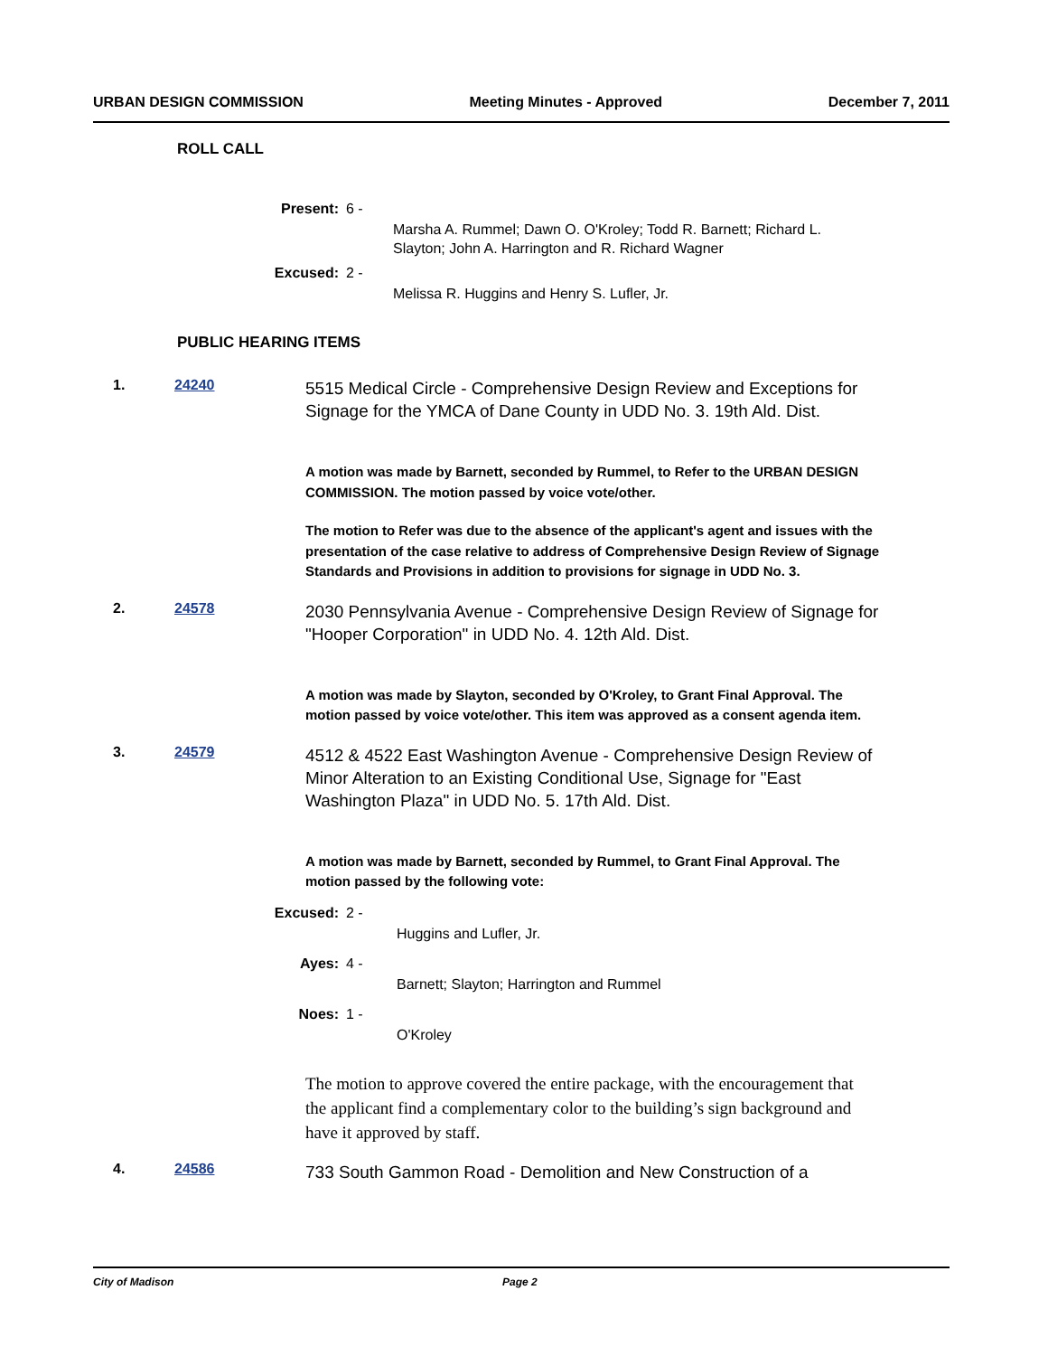URBAN DESIGN COMMISSION Meeting Minutes - Approved December 7, 2011
ROLL CALL
Present: 6 -
Marsha A. Rummel; Dawn O. O'Kroley; Todd R. Barnett; Richard L.
Slayton; John A. Harrington and R. Richard Wagner
Excused: 2 -
Melissa R. Huggins and Henry S. Lufler, Jr.
PUBLIC HEARING ITEMS
1. 24240
5515 Medical Circle - Comprehensive Design Review and Exceptions for Signage for the YMCA of Dane County in UDD No. 3. 19th Ald. Dist.
A motion was made by Barnett, seconded by Rummel, to Refer to the URBAN DESIGN COMMISSION. The motion passed by voice vote/other.
The motion to Refer was due to the absence of the applicant's agent and issues with the presentation of the case relative to address of Comprehensive Design Review of Signage Standards and Provisions in addition to provisions for signage in UDD No. 3.
2. 24578
2030 Pennsylvania Avenue - Comprehensive Design Review of Signage for "Hooper Corporation" in UDD No. 4. 12th Ald. Dist.
A motion was made by Slayton, seconded by O'Kroley, to Grant Final Approval. The motion passed by voice vote/other. This item was approved as a consent agenda item.
3. 24579
4512 & 4522 East Washington Avenue - Comprehensive Design Review of Minor Alteration to an Existing Conditional Use, Signage for "East Washington Plaza" in UDD No. 5. 17th Ald. Dist.
A motion was made by Barnett, seconded by Rummel, to Grant Final Approval. The motion passed by the following vote:
Excused: 2 -
Huggins and Lufler, Jr.
Ayes: 4 -
Barnett; Slayton; Harrington and Rummel
Noes: 1 -
O'Kroley
The motion to approve covered the entire package, with the encouragement that the applicant find a complementary color to the building’s sign background and have it approved by staff.
4. 24586
733 South Gammon Road - Demolition and New Construction of a
City of Madison Page 2